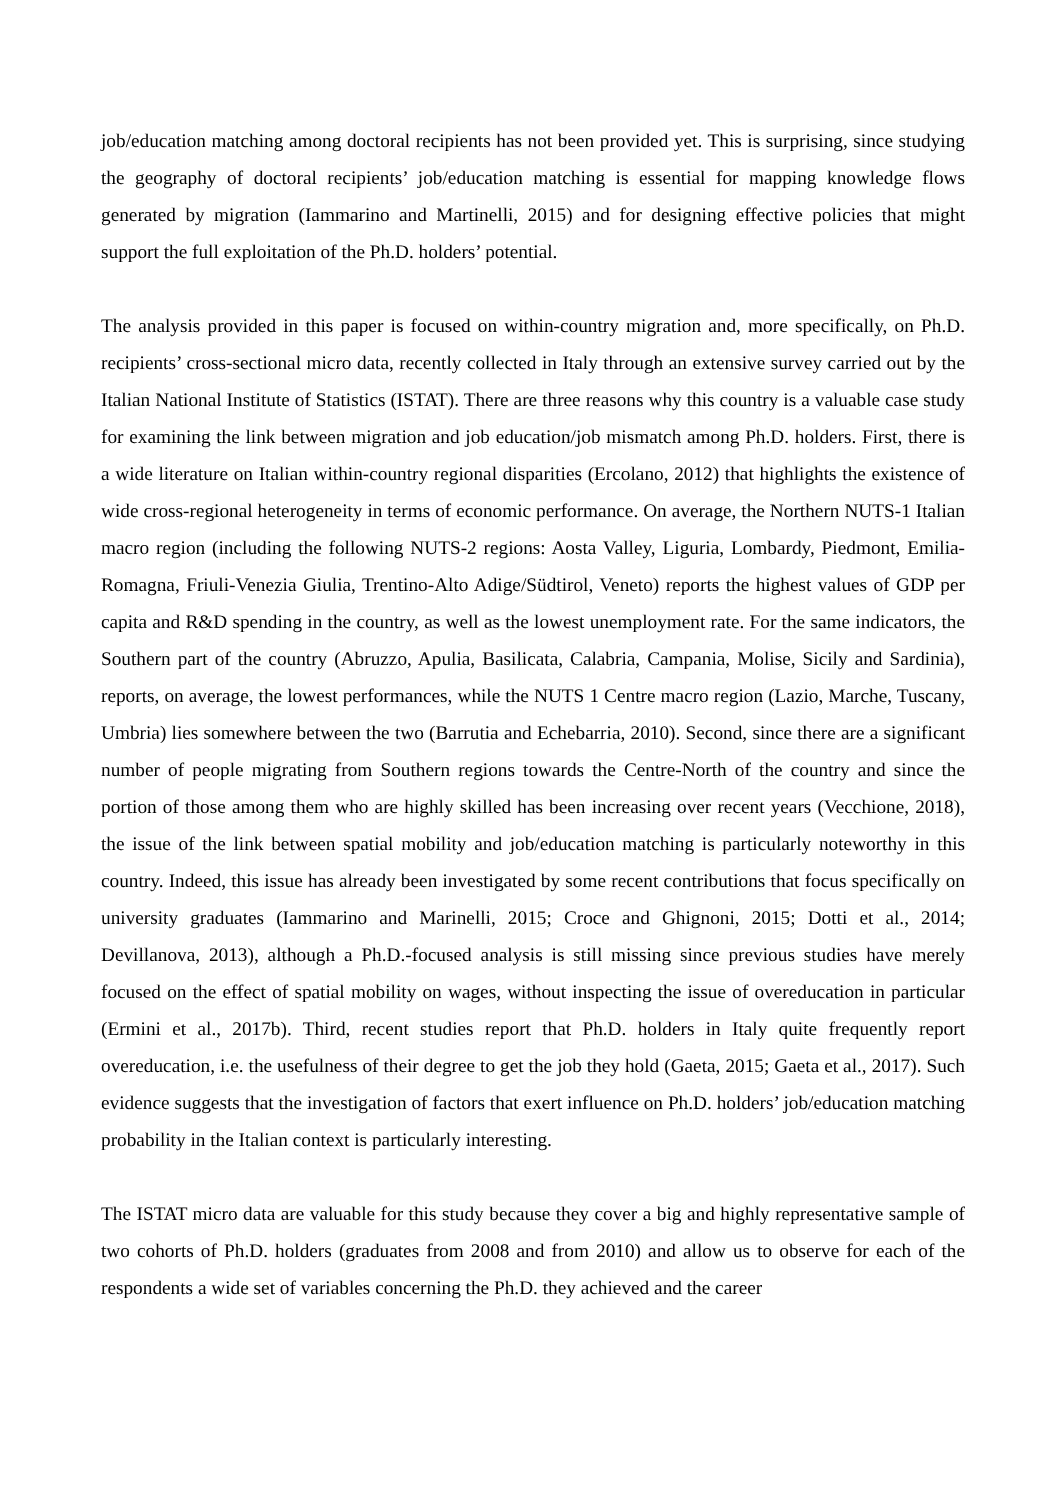job/education matching among doctoral recipients has not been provided yet. This is surprising, since studying the geography of doctoral recipients’ job/education matching is essential for mapping knowledge flows generated by migration (Iammarino and Martinelli, 2015) and for designing effective policies that might support the full exploitation of the Ph.D. holders’ potential.
The analysis provided in this paper is focused on within-country migration and, more specifically, on Ph.D. recipients’ cross-sectional micro data, recently collected in Italy through an extensive survey carried out by the Italian National Institute of Statistics (ISTAT). There are three reasons why this country is a valuable case study for examining the link between migration and job education/job mismatch among Ph.D. holders. First, there is a wide literature on Italian within-country regional disparities (Ercolano, 2012) that highlights the existence of wide cross-regional heterogeneity in terms of economic performance. On average, the Northern NUTS-1 Italian macro region (including the following NUTS-2 regions: Aosta Valley, Liguria, Lombardy, Piedmont, Emilia-Romagna, Friuli-Venezia Giulia, Trentino-Alto Adige/Südtirol, Veneto) reports the highest values of GDP per capita and R&D spending in the country, as well as the lowest unemployment rate. For the same indicators, the Southern part of the country (Abruzzo, Apulia, Basilicata, Calabria, Campania, Molise, Sicily and Sardinia), reports, on average, the lowest performances, while the NUTS 1 Centre macro region (Lazio, Marche, Tuscany, Umbria) lies somewhere between the two (Barrutia and Echebarria, 2010). Second, since there are a significant number of people migrating from Southern regions towards the Centre-North of the country and since the portion of those among them who are highly skilled has been increasing over recent years (Vecchione, 2018), the issue of the link between spatial mobility and job/education matching is particularly noteworthy in this country. Indeed, this issue has already been investigated by some recent contributions that focus specifically on university graduates (Iammarino and Marinelli, 2015; Croce and Ghignoni, 2015; Dotti et al., 2014; Devillanova, 2013), although a Ph.D.-focused analysis is still missing since previous studies have merely focused on the effect of spatial mobility on wages, without inspecting the issue of overeducation in particular (Ermini et al., 2017b). Third, recent studies report that Ph.D. holders in Italy quite frequently report overeducation, i.e. the usefulness of their degree to get the job they hold (Gaeta, 2015; Gaeta et al., 2017). Such evidence suggests that the investigation of factors that exert influence on Ph.D. holders’ job/education matching probability in the Italian context is particularly interesting.
The ISTAT micro data are valuable for this study because they cover a big and highly representative sample of two cohorts of Ph.D. holders (graduates from 2008 and from 2010) and allow us to observe for each of the respondents a wide set of variables concerning the Ph.D. they achieved and the career